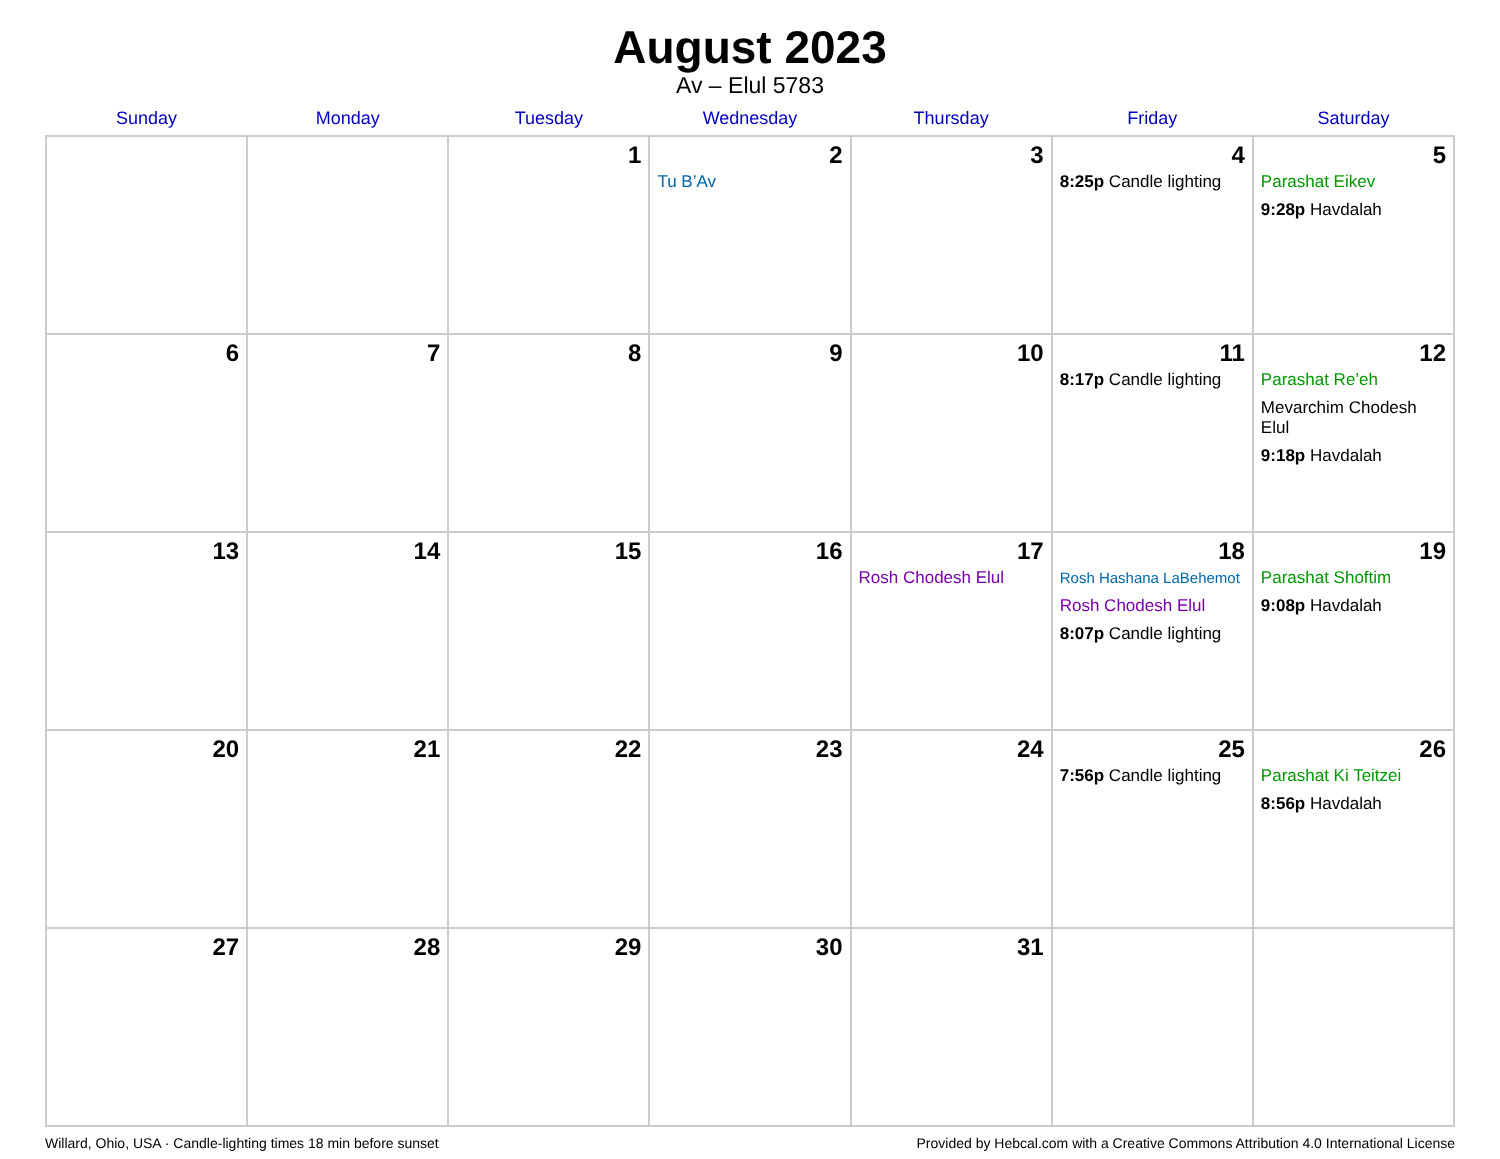August 2023
Av – Elul 5783
| Sunday | Monday | Tuesday | Wednesday | Thursday | Friday | Saturday |
| --- | --- | --- | --- | --- | --- | --- |
| | | 1 | 2 Tu B’Av | 3 | 4 8:25p Candle lighting | 5 Parashat Eikev 9:28p Havdalah |
| 6 | 7 | 8 | 9 | 10 | 11 8:17p Candle lighting | 12 Parashat Re’eh Mevarchim Chodesh Elul 9:18p Havdalah |
| 13 | 14 | 15 | 16 | 17 Rosh Chodesh Elul | 18 Rosh Hashana LaBehemot Rosh Chodesh Elul 8:07p Candle lighting | 19 Parashat Shoftim 9:08p Havdalah |
| 20 | 21 | 22 | 23 | 24 | 25 7:56p Candle lighting | 26 Parashat Ki Teitzei 8:56p Havdalah |
| 27 | 28 | 29 | 30 | 31 | | |
Willard, Ohio, USA · Candle-lighting times 18 min before sunset Provided by Hebcal.com with a Creative Commons Attribution 4.0 International License